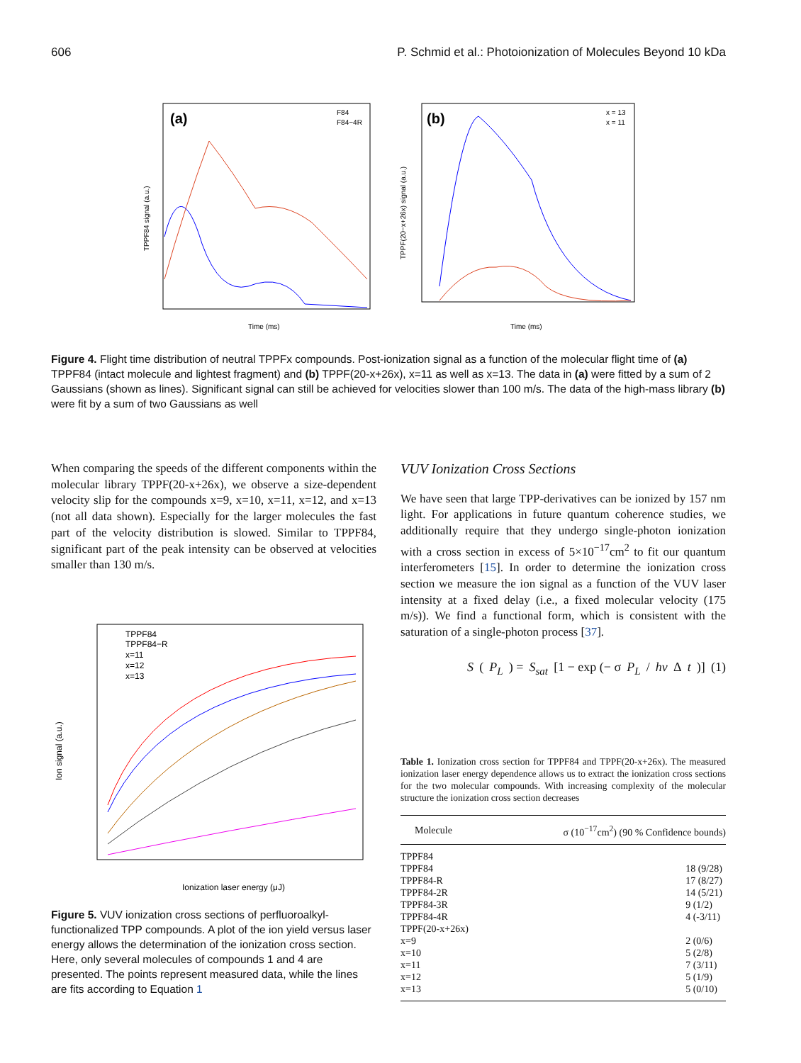606 P. Schmid et al.: Photoionization of Molecules Beyond 10 kDa
(a)
F84
F84−4R
TPPF84 signal (a.u.)
Time (ms)
(b)
x = 13
x = 11
TPPF(20−x+26x) signal (a.u.)
Time (ms)
Figure 4. Flight time distribution of neutral TPPFx compounds. Post-ionization signal as a function of the molecular flight time of (a) TPPF84 (intact molecule and lightest fragment) and (b) TPPF(20-x+26x), x=11 as well as x=13. The data in (a) were fitted by a sum of 2 Gaussians (shown as lines). Significant signal can still be achieved for velocities slower than 100 m/s. The data of the high-mass library (b) were fit by a sum of two Gaussians as well
When comparing the speeds of the different components within the molecular library TPPF(20-x+26x), we observe a size-dependent velocity slip for the compounds x=9, x=10, x=11, x=12, and x=13 (not all data shown). Especially for the larger molecules the fast part of the velocity distribution is slowed. Similar to TPPF84, significant part of the peak intensity can be observed at velocities smaller than 130 m/s.
TPPF84
TPPF84−R
x=11
x=12
x=13
Ion signal (a.u.)
Ionization laser energy (μJ)
Figure 5. VUV ionization cross sections of perfluoroalkyl-functionalized TPP compounds. A plot of the ion yield versus laser energy allows the determination of the ionization cross section. Here, only several molecules of compounds 1 and 4 are presented. The points represent measured data, while the lines are fits according to Equation 1
VUV Ionization Cross Sections
We have seen that large TPP-derivatives can be ionized by 157 nm light. For applications in future quantum coherence studies, we additionally require that they undergo single-photon ionization with a cross section in excess of 5×10<sup>−17</sup>cm<sup>2</sup> to fit our quantum interferometers [15]. In order to determine the ionization cross section we measure the ion signal as a function of the VUV laser intensity at a fixed delay (i.e., a fixed molecular velocity (175 m/s)). We find a functional form, which is consistent with the saturation of a single-photon process [37].
S (P<sub>L</sub>) = S<sub>sat</sub> [1 − exp (− σ P<sub>L</sub> / hν Δ t)] (1)
Table 1. Ionization cross section for TPPF84 and TPPF(20-x+26x). The measured ionization laser energy dependence allows us to extract the ionization cross sections for the two molecular compounds. With increasing complexity of the molecular structure the ionization cross section decreases
| Molecule | σ (10<sup>−17</sup>cm<sup>2</sup>) (90 % Confidence bounds) |
| --- | --- |
| TPPF84 | |
| TPPF84 | 18 (9/28) |
| TPPF84-R | 17 (8/27) |
| TPPF84-2R | 14 (5/21) |
| TPPF84-3R | 9 (1/2) |
| TPPF84-4R | 4 (-3/11) |
| TPPF(20-x+26x) | |
| x=9 | 2 (0/6) |
| x=10 | 5 (2/8) |
| x=11 | 7 (3/11) |
| x=12 | 5 (1/9) |
| x=13 | 5 (0/10) |